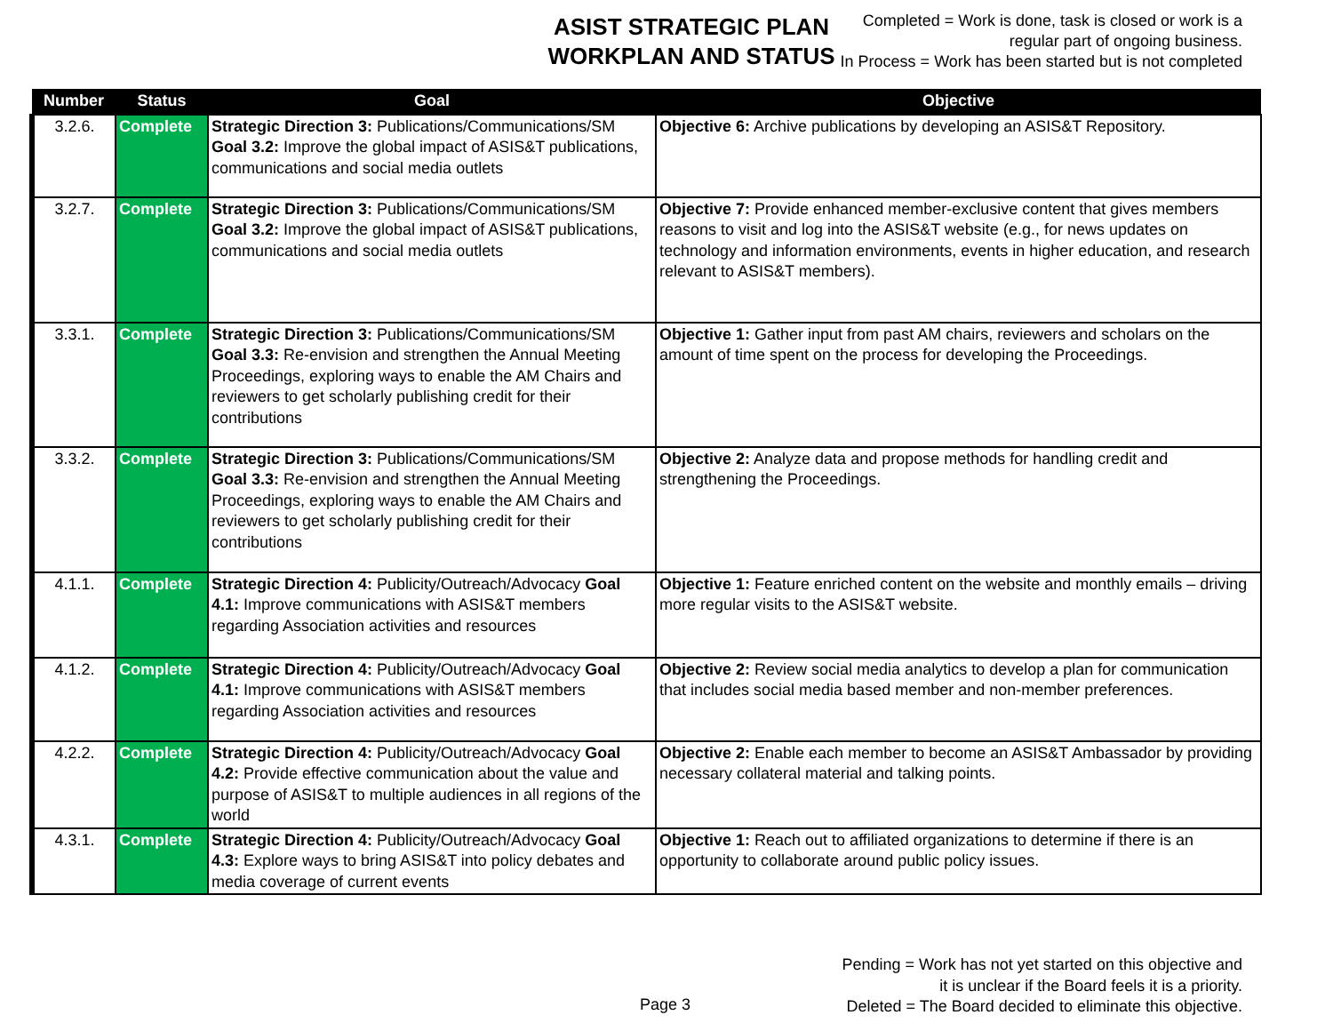ASIST STRATEGIC PLAN
WORKPLAN AND STATUS
Completed = Work is done, task is closed or work is a
regular part of ongoing business.
In Process = Work has been started but is not completed
| Number | Status | Goal | Objective |
| --- | --- | --- | --- |
| 3.2.6. | Complete | Strategic Direction 3: Publications/Communications/SM Goal 3.2: Improve the global impact of ASIS&T publications, communications and social media outlets | Objective 6: Archive publications by developing an ASIS&T Repository. |
| 3.2.7. | Complete | Strategic Direction 3: Publications/Communications/SM Goal 3.2: Improve the global impact of ASIS&T publications, communications and social media outlets | Objective 7: Provide enhanced member-exclusive content that gives members reasons to visit and log into the ASIS&T website (e.g., for news updates on technology and information environments, events in higher education, and research relevant to ASIS&T members). |
| 3.3.1. | Complete | Strategic Direction 3: Publications/Communications/SM Goal 3.3: Re-envision and strengthen the Annual Meeting Proceedings, exploring ways to enable the AM Chairs and reviewers to get scholarly publishing credit for their contributions | Objective 1: Gather input from past AM chairs, reviewers and scholars on the amount of time spent on the process for developing the Proceedings. |
| 3.3.2. | Complete | Strategic Direction 3: Publications/Communications/SM Goal 3.3: Re-envision and strengthen the Annual Meeting Proceedings, exploring ways to enable the AM Chairs and reviewers to get scholarly publishing credit for their contributions | Objective 2: Analyze data and propose methods for handling credit and strengthening the Proceedings. |
| 4.1.1. | Complete | Strategic Direction 4: Publicity/Outreach/Advocacy Goal 4.1: Improve communications with ASIS&T members regarding Association activities and resources | Objective 1: Feature enriched content on the website and monthly emails – driving more regular visits to the ASIS&T website. |
| 4.1.2. | Complete | Strategic Direction 4: Publicity/Outreach/Advocacy Goal 4.1: Improve communications with ASIS&T members regarding Association activities and resources | Objective 2: Review social media analytics to develop a plan for communication that includes social media based member and non-member preferences. |
| 4.2.2. | Complete | Strategic Direction 4: Publicity/Outreach/Advocacy Goal 4.2: Provide effective communication about the value and purpose of ASIS&T to multiple audiences in all regions of the world | Objective 2: Enable each member to become an ASIS&T Ambassador by providing necessary collateral material and talking points. |
| 4.3.1. | Complete | Strategic Direction 4: Publicity/Outreach/Advocacy Goal 4.3: Explore ways to bring ASIS&T into policy debates and media coverage of current events | Objective 1: Reach out to affiliated organizations to determine if there is an opportunity to collaborate around public policy issues. |
Page 3
Pending = Work has not yet started on this objective and
it is unclear if the Board feels it is a priority.
Deleted = The Board decided to eliminate this objective.